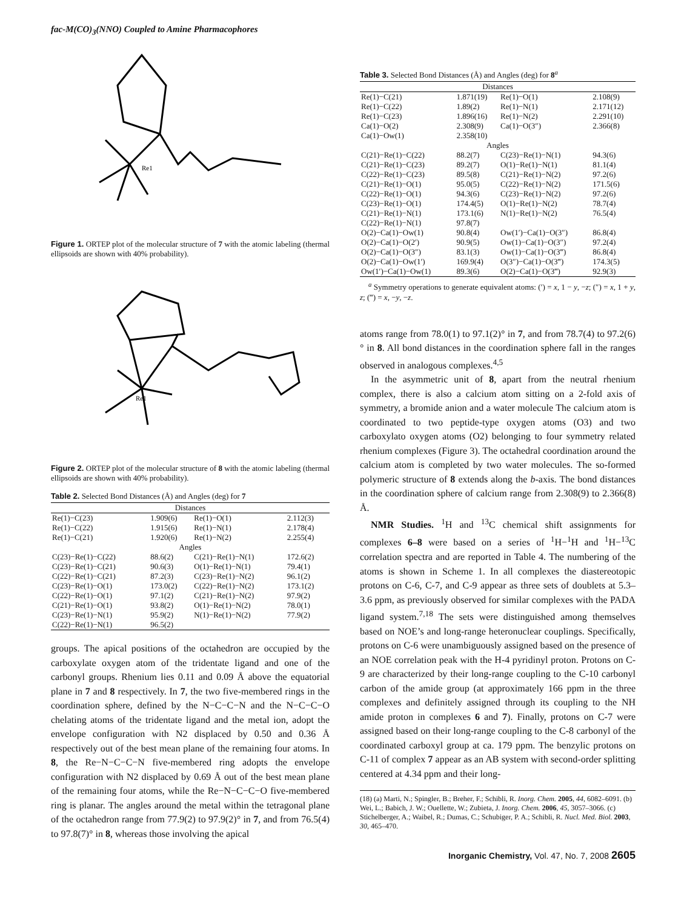fac-M(CO)<sub>3</sub>(NNO) Coupled to Amine Pharmacophores
Re1
Figure 1. ORTEP plot of the molecular structure of 7 with the atomic labeling (thermal ellipsoids are shown with 40% probability).
Re1
Figure 2. ORTEP plot of the molecular structure of 8 with the atomic labeling (thermal ellipsoids are shown with 40% probability).
Table 2. Selected Bond Distances (Å) and Angles (deg) for 7
| Distances | | | |
| Re(1)−C(23) | 1.909(6) | Re(1)−O(1) | 2.112(3) |
| Re(1)−C(22) | 1.915(6) | Re(1)−N(1) | 2.178(4) |
| Re(1)−C(21) | 1.920(6) | Re(1)−N(2) | 2.255(4) |
| Angles | | | |
| C(23)−Re(1)−C(22) | 88.6(2) | C(21)−Re(1)−N(1) | 172.6(2) |
| C(23)−Re(1)−C(21) | 90.6(3) | O(1)−Re(1)−N(1) | 79.4(1) |
| C(22)−Re(1)−C(21) | 87.2(3) | C(23)−Re(1)−N(2) | 96.1(2) |
| C(23)−Re(1)−O(1) | 173.0(2) | C(22)−Re(1)−N(2) | 173.1(2) |
| C(22)−Re(1)−O(1) | 97.1(2) | C(21)−Re(1)−N(2) | 97.9(2) |
| C(21)−Re(1)−O(1) | 93.8(2) | O(1)−Re(1)−N(2) | 78.0(1) |
| C(23)−Re(1)−N(1) | 95.9(2) | N(1)−Re(1)−N(2) | 77.9(2) |
| C(22)−Re(1)−N(1) | 96.5(2) | | |
groups. The apical positions of the octahedron are occupied by the carboxylate oxygen atom of the tridentate ligand and one of the carbonyl groups. Rhenium lies 0.11 and 0.09 Å above the equatorial plane in 7 and 8 respectively. In 7, the two five-membered rings in the coordination sphere, defined by the N−C−C−N and the N−C−C−O chelating atoms of the tridentate ligand and the metal ion, adopt the envelope configuration with N2 displaced by 0.50 and 0.36 Å respectively out of the best mean plane of the remaining four atoms. In 8, the Re−N−C−C−N five-membered ring adopts the envelope configuration with N2 displaced by 0.69 Å out of the best mean plane of the remaining four atoms, while the Re−N−C−C−O five-membered ring is planar. The angles around the metal within the tetragonal plane of the octahedron range from 77.9(2) to 97.9(2)° in 7, and from 76.5(4) to 97.8(7)° in 8, whereas those involving the apical
Table 3. Selected Bond Distances (Å) and Angles (deg) for 8<sup>a</sup>
| Distances | | | |
| Re(1)−C(21) | 1.871(19) | Re(1)−O(1) | 2.108(9) |
| Re(1)−C(22) | 1.89(2) | Re(1)−N(1) | 2.171(12) |
| Re(1)−C(23) | 1.896(16) | Re(1)−N(2) | 2.291(10) |
| Ca(1)−O(2) | 2.308(9) | Ca(1)−O(3″) | 2.366(8) |
| Ca(1)−Ow(1) | 2.358(10) | | |
| Angles | | | |
| C(21)−Re(1)−C(22) | 88.2(7) | C(23)−Re(1)−N(1) | 94.3(6) |
| C(21)−Re(1)−C(23) | 89.2(7) | O(1)−Re(1)−N(1) | 81.1(4) |
| C(22)−Re(1)−C(23) | 89.5(8) | C(21)−Re(1)−N(2) | 97.2(6) |
| C(21)−Re(1)−O(1) | 95.0(5) | C(22)−Re(1)−N(2) | 171.5(6) |
| C(22)−Re(1)−O(1) | 94.3(6) | C(23)−Re(1)−N(2) | 97.2(6) |
| C(23)−Re(1)−O(1) | 174.4(5) | O(1)−Re(1)−N(2) | 78.7(4) |
| C(21)−Re(1)−N(1) | 173.1(6) | N(1)−Re(1)−N(2) | 76.5(4) |
| C(22)−Re(1)−N(1) | 97.8(7) | | |
| O(2)−Ca(1)−Ow(1) | 90.8(4) | Ow(1′)−Ca(1)−O(3″) | 86.8(4) |
| O(2)−Ca(1)−O(2′) | 90.9(5) | Ow(1)−Ca(1)−O(3″) | 97.2(4) |
| O(2)−Ca(1)−O(3″) | 83.1(3) | Ow(1)−Ca(1)−O(3‴) | 86.8(4) |
| O(2)−Ca(1)−Ow(1′) | 169.9(4) | O(3″)−Ca(1)−O(3‴) | 174.3(5) |
| Ow(1′)−Ca(1)−Ow(1) | 89.3(6) | O(2)−Ca(1)−O(3‴) | 92.9(3) |
<sup>a</sup> Symmetry operations to generate equivalent atoms: (′) = x, 1 − y, −z; (″) = x, 1 + y, z; (‴) = x, −y, −z.
atoms range from 78.0(1) to 97.1(2)° in 7, and from 78.7(4) to 97.2(6)° in 8. All bond distances in the coordination sphere fall in the ranges observed in analogous complexes.<sup>4,5</sup>
In the asymmetric unit of 8, apart from the neutral rhenium complex, there is also a calcium atom sitting on a 2-fold axis of symmetry, a bromide anion and a water molecule The calcium atom is coordinated to two peptide-type oxygen atoms (O3) and two carboxylato oxygen atoms (O2) belonging to four symmetry related rhenium complexes (Figure 3). The octahedral coordination around the calcium atom is completed by two water molecules. The so-formed polymeric structure of 8 extends along the b-axis. The bond distances in the coordination sphere of calcium range from 2.308(9) to 2.366(8) Å.
NMR Studies. <sup>1</sup>H and <sup>13</sup>C chemical shift assignments for complexes 6–8 were based on a series of <sup>1</sup>H−<sup>1</sup>H and <sup>1</sup>H−<sup>13</sup>C correlation spectra and are reported in Table 4. The numbering of the atoms is shown in Scheme 1. In all complexes the diastereotopic protons on C-6, C-7, and C-9 appear as three sets of doublets at 5.3–3.6 ppm, as previously observed for similar complexes with the PADA ligand system.<sup>7,18</sup> The sets were distinguished among themselves based on NOE’s and long-range heteronuclear couplings. Specifically, protons on C-6 were unambiguously assigned based on the presence of an NOE correlation peak with the H-4 pyridinyl proton. Protons on C-9 are characterized by their long-range coupling to the C-10 carbonyl carbon of the amide group (at approximately 166 ppm in the three complexes and definitely assigned through its coupling to the NH amide proton in complexes 6 and 7). Finally, protons on C-7 were assigned based on their long-range coupling to the C-8 carbonyl of the coordinated carboxyl group at ca. 179 ppm. The benzylic protons on C-11 of complex 7 appear as an AB system with second-order splitting centered at 4.34 ppm and their long-
(18) (a) Marti, N.; Spingler, B.; Breher, F.; Schibli, R. Inorg. Chem. 2005, 44, 6082–6091. (b) Wei, L.; Babich, J. W.; Ouellette, W.; Zubieta, J. Inorg. Chem. 2006, 45, 3057–3066. (c) Stichelberger, A.; Waibel, R.; Dumas, C.; Schubiger, P. A.; Schibli, R. Nucl. Med. Biol. 2003, 30, 465–470.
Inorganic Chemistry, Vol. 47, No. 7, 2008 2605